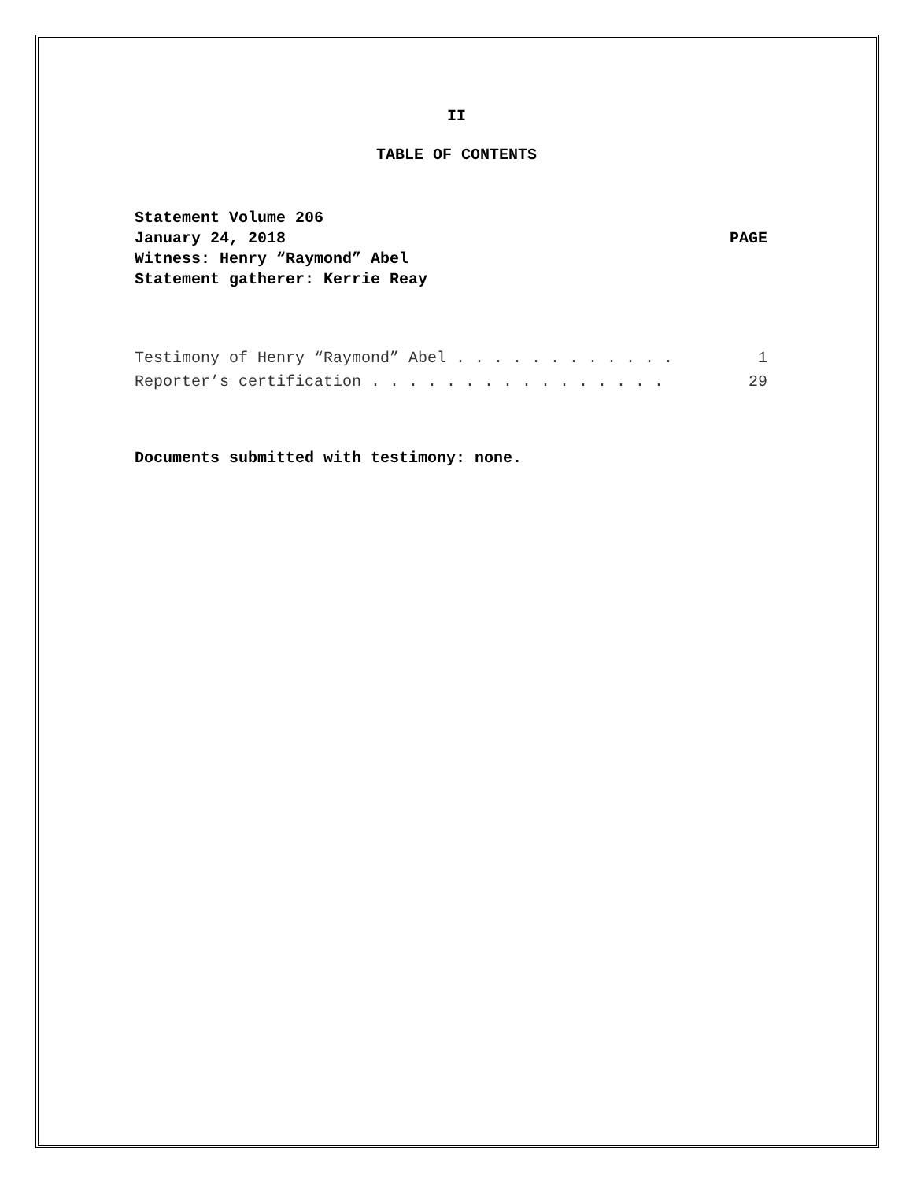II
TABLE OF CONTENTS
Statement Volume 206
January 24, 2018 PAGE
Witness: Henry “Raymond” Abel
Statement gatherer: Kerrie Reay
Testimony of Henry “Raymond” Abel . . . . . . . . . . . . 1
Reporter’s certification . . . . . . . . . . . . . . . . 29
Documents submitted with testimony: none.